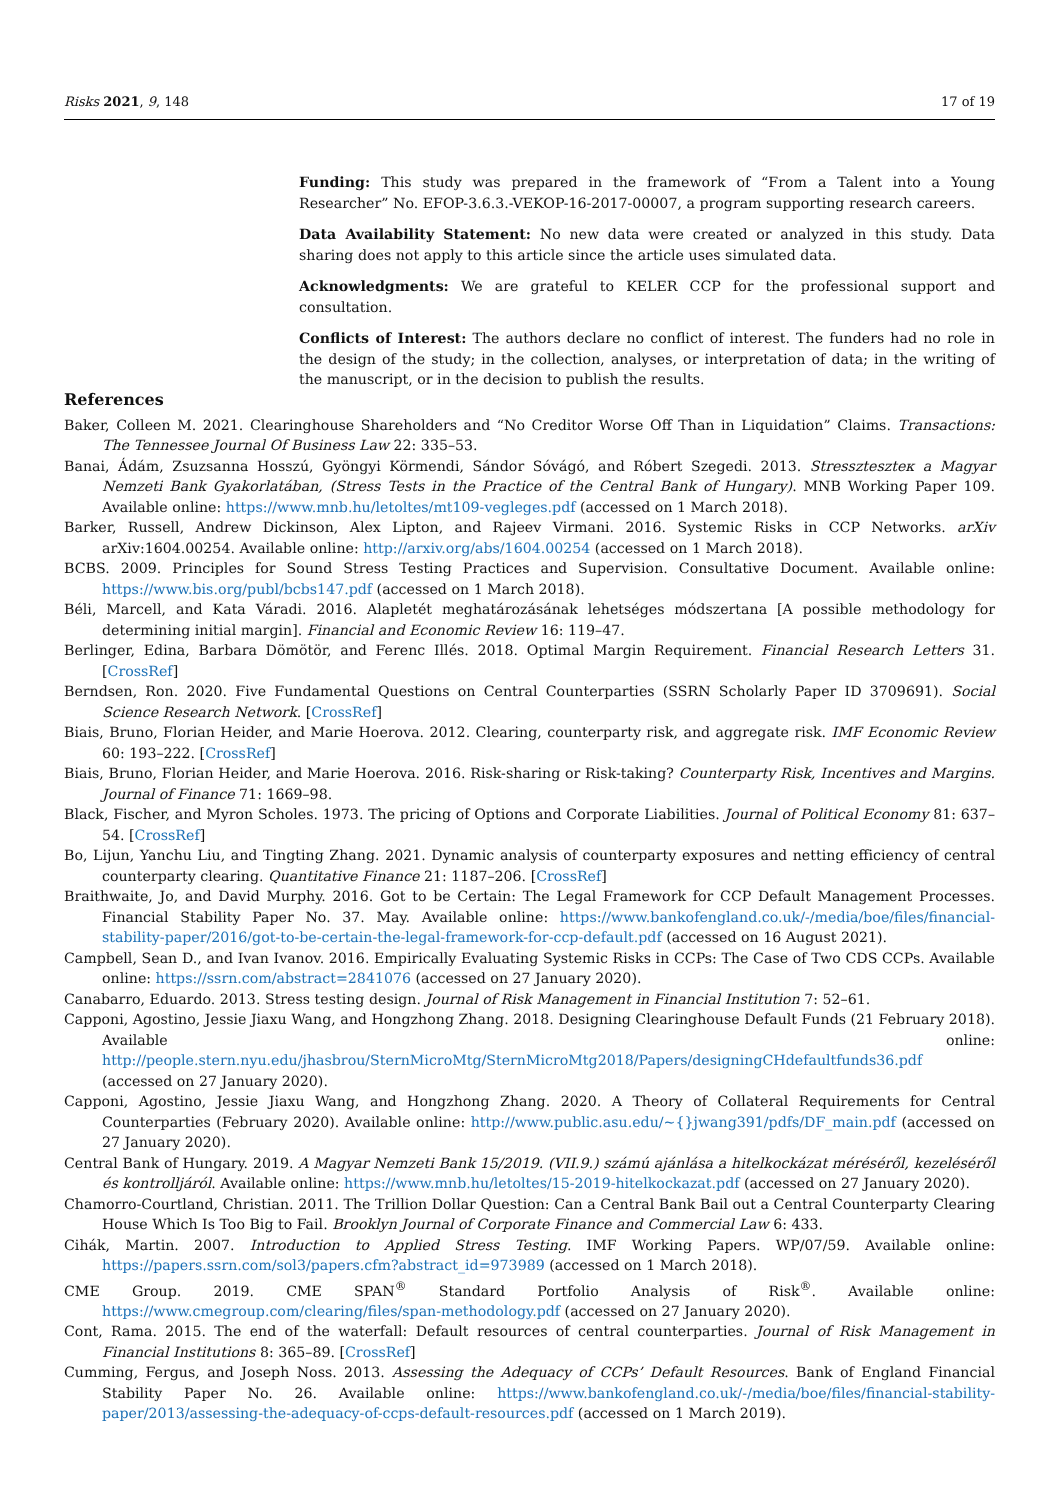Risks 2021, 9, 148 17 of 19
Funding: This study was prepared in the framework of “From a Talent into a Young Researcher” No. EFOP-3.6.3.-VEKOP-16-2017-00007, a program supporting research careers.
Data Availability Statement: No new data were created or analyzed in this study. Data sharing does not apply to this article since the article uses simulated data.
Acknowledgments: We are grateful to KELER CCP for the professional support and consultation.
Conflicts of Interest: The authors declare no conflict of interest. The funders had no role in the design of the study; in the collection, analyses, or interpretation of data; in the writing of the manuscript, or in the decision to publish the results.
References
Baker, Colleen M. 2021. Clearinghouse Shareholders and “No Creditor Worse Off Than in Liquidation” Claims. Transactions: The Tennessee Journal Of Business Law 22: 335–53.
Banai, Ádám, Zsuzsanna Hosszú, Gyöngyi Körmendi, Sándor Sóvágó, and Róbert Szegedi. 2013. Stresszteszteк a Magyar Nemzeti Bank Gyakorlatában, (Stress Tests in the Practice of the Central Bank of Hungary). MNB Working Paper 109. Available online: https://www.mnb.hu/letoltes/mt109-vegleges.pdf (accessed on 1 March 2018).
Barker, Russell, Andrew Dickinson, Alex Lipton, and Rajeev Virmani. 2016. Systemic Risks in CCP Networks. arXiv arXiv:1604.00254. Available online: http://arxiv.org/abs/1604.00254 (accessed on 1 March 2018).
BCBS. 2009. Principles for Sound Stress Testing Practices and Supervision. Consultative Document. Available online: https://www.bis.org/publ/bcbs147.pdf (accessed on 1 March 2018).
Béli, Marcell, and Kata Váradi. 2016. Alapletét meghatározásának lehetséges módszertana [A possible methodology for determining initial margin]. Financial and Economic Review 16: 119–47.
Berlinger, Edina, Barbara Dömötör, and Ferenc Illés. 2018. Optimal Margin Requirement. Financial Research Letters 31. [CrossRef]
Berndsen, Ron. 2020. Five Fundamental Questions on Central Counterparties (SSRN Scholarly Paper ID 3709691). Social Science Research Network. [CrossRef]
Biais, Bruno, Florian Heider, and Marie Hoerova. 2012. Clearing, counterparty risk, and aggregate risk. IMF Economic Review 60: 193–222. [CrossRef]
Biais, Bruno, Florian Heider, and Marie Hoerova. 2016. Risk-sharing or Risk-taking? Counterparty Risk, Incentives and Margins. Journal of Finance 71: 1669–98.
Black, Fischer, and Myron Scholes. 1973. The pricing of Options and Corporate Liabilities. Journal of Political Economy 81: 637–54. [CrossRef]
Bo, Lijun, Yanchu Liu, and Tingting Zhang. 2021. Dynamic analysis of counterparty exposures and netting efficiency of central counterparty clearing. Quantitative Finance 21: 1187–206. [CrossRef]
Braithwaite, Jo, and David Murphy. 2016. Got to be Certain: The Legal Framework for CCP Default Management Processes. Financial Stability Paper No. 37. May. Available online: https://www.bankofengland.co.uk/-/media/boe/files/financial-stability-paper/2016/got-to-be-certain-the-legal-framework-for-ccp-default.pdf (accessed on 16 August 2021).
Campbell, Sean D., and Ivan Ivanov. 2016. Empirically Evaluating Systemic Risks in CCPs: The Case of Two CDS CCPs. Available online: https://ssrn.com/abstract=2841076 (accessed on 27 January 2020).
Canabarro, Eduardo. 2013. Stress testing design. Journal of Risk Management in Financial Institution 7: 52–61.
Capponi, Agostino, Jessie Jiaxu Wang, and Hongzhong Zhang. 2018. Designing Clearinghouse Default Funds (21 February 2018). Available online: http://people.stern.nyu.edu/jhasbrou/SternMicroMtg/SternMicroMtg2018/Papers/designingCHdefaultfunds36.pdf (accessed on 27 January 2020).
Capponi, Agostino, Jessie Jiaxu Wang, and Hongzhong Zhang. 2020. A Theory of Collateral Requirements for Central Counterparties (February 2020). Available online: http://www.public.asu.edu/~{}jwang391/pdfs/DF_main.pdf (accessed on 27 January 2020).
Central Bank of Hungary. 2019. A Magyar Nemzeti Bank 15/2019. (VII.9.) számú ajánlása a hitelkockázat méréséről, kezeléséről és kontrolljáról. Available online: https://www.mnb.hu/letoltes/15-2019-hitelkockazat.pdf (accessed on 27 January 2020).
Chamorro-Courtland, Christian. 2011. The Trillion Dollar Question: Can a Central Bank Bail out a Central Counterparty Clearing House Which Is Too Big to Fail. Brooklyn Journal of Corporate Finance and Commercial Law 6: 433.
Cihák, Martin. 2007. Introduction to Applied Stress Testing. IMF Working Papers. WP/07/59. Available online: https://papers.ssrn.com/sol3/papers.cfm?abstract_id=973989 (accessed on 1 March 2018).
CME Group. 2019. CME SPAN<sup>®</sup> Standard Portfolio Analysis of Risk<sup>®</sup>. Available online: https://www.cmegroup.com/clearing/files/span-methodology.pdf (accessed on 27 January 2020).
Cont, Rama. 2015. The end of the waterfall: Default resources of central counterparties. Journal of Risk Management in Financial Institutions 8: 365–89. [CrossRef]
Cumming, Fergus, and Joseph Noss. 2013. Assessing the Adequacy of CCPs’ Default Resources. Bank of England Financial Stability Paper No. 26. Available online: https://www.bankofengland.co.uk/-/media/boe/files/financial-stability-paper/2013/assessing-the-adequacy-of-ccps-default-resources.pdf (accessed on 1 March 2019).